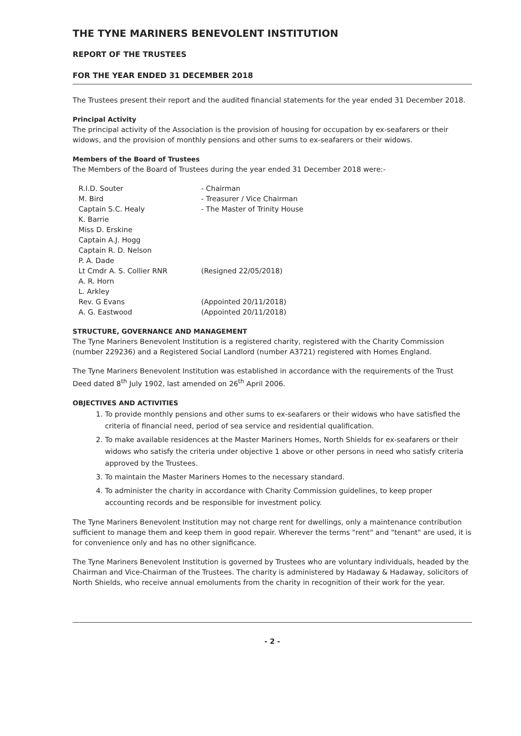THE TYNE MARINERS BENEVOLENT INSTITUTION
REPORT OF THE TRUSTEES
FOR THE YEAR ENDED 31 DECEMBER 2018
The Trustees present their report and the audited financial statements for the year ended 31 December 2018.
Principal Activity
The principal activity of the Association is the provision of housing for occupation by ex-seafarers or their widows, and the provision of monthly pensions and other sums to ex-seafarers or their widows.
Members of the Board of Trustees
The Members of the Board of Trustees during the year ended 31 December 2018 were:-
| R.I.D. Souter | - Chairman |
| M. Bird | - Treasurer / Vice Chairman |
| Captain S.C. Healy | - The Master of Trinity House |
| K. Barrie | |
| Miss D. Erskine | |
| Captain A.J. Hogg | |
| Captain R. D. Nelson | |
| P. A. Dade | |
| Lt Cmdr A. S. Collier RNR | (Resigned 22/05/2018) |
| A. R. Horn | |
| L. Arkley | |
| Rev. G Evans | (Appointed 20/11/2018) |
| A. G. Eastwood | (Appointed 20/11/2018) |
STRUCTURE, GOVERNANCE AND MANAGEMENT
The Tyne Mariners Benevolent Institution is a registered charity, registered with the Charity Commission (number 229236) and a Registered Social Landlord (number A3721) registered with Homes England.
The Tyne Mariners Benevolent Institution was established in accordance with the requirements of the Trust Deed dated 8<sup>th</sup> July 1902, last amended on 26<sup>th</sup> April 2006.
OBJECTIVES AND ACTIVITIES
1. To provide monthly pensions and other sums to ex-seafarers or their widows who have satisfied the criteria of financial need, period of sea service and residential qualification.
2. To make available residences at the Master Mariners Homes, North Shields for ex-seafarers or their widows who satisfy the criteria under objective 1 above or other persons in need who satisfy criteria approved by the Trustees.
3. To maintain the Master Mariners Homes to the necessary standard.
4. To administer the charity in accordance with Charity Commission guidelines, to keep proper accounting records and be responsible for investment policy.
The Tyne Mariners Benevolent Institution may not charge rent for dwellings, only a maintenance contribution sufficient to manage them and keep them in good repair. Wherever the terms "rent" and "tenant" are used, it is for convenience only and has no other significance.
The Tyne Mariners Benevolent Institution is governed by Trustees who are voluntary individuals, headed by the Chairman and Vice-Chairman of the Trustees. The charity is administered by Hadaway & Hadaway, solicitors of North Shields, who receive annual emoluments from the charity in recognition of their work for the year.
- 2 -